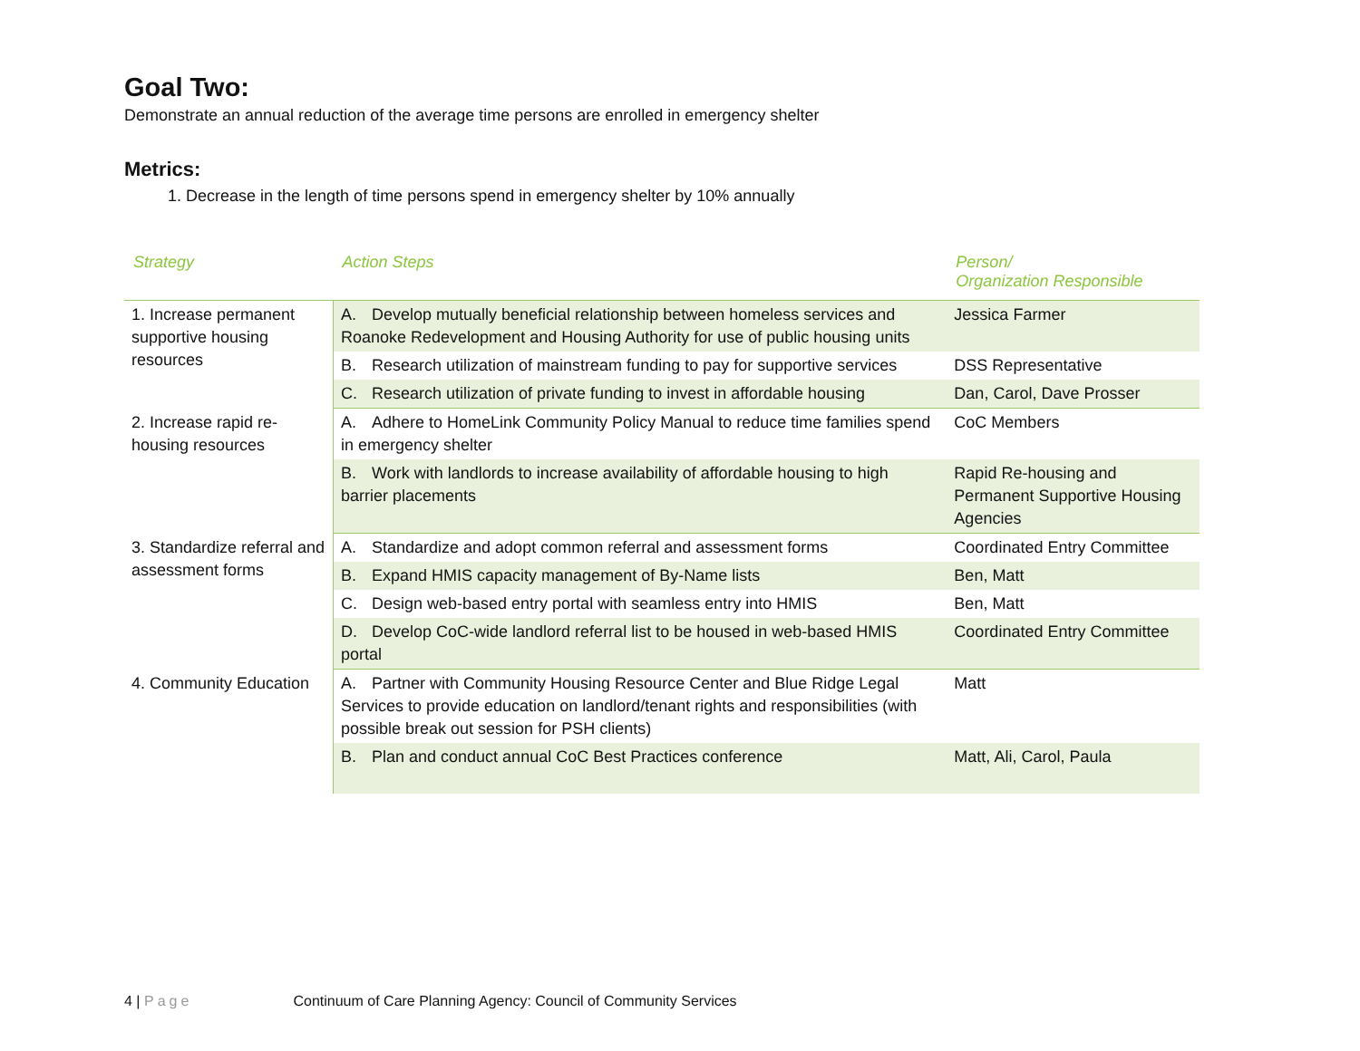Goal Two:
Demonstrate an annual reduction of the average time persons are enrolled in emergency shelter
Metrics:
1. Decrease in the length of time persons spend in emergency shelter by 10% annually
| Strategy | Action Steps | Person/ Organization Responsible |
| --- | --- | --- |
| 1. Increase permanent supportive housing resources | A. Develop mutually beneficial relationship between homeless services and Roanoke Redevelopment and Housing Authority for use of public housing units | Jessica Farmer |
| | B. Research utilization of mainstream funding to pay for supportive services | DSS Representative |
| | C. Research utilization of private funding to invest in affordable housing | Dan, Carol, Dave Prosser |
| 2. Increase rapid re-housing resources | A. Adhere to HomeLink Community Policy Manual to reduce time families spend in emergency shelter | CoC Members |
| | B. Work with landlords to increase availability of affordable housing to high barrier placements | Rapid Re-housing and Permanent Supportive Housing Agencies |
| 3. Standardize referral and assessment forms | A. Standardize and adopt common referral and assessment forms | Coordinated Entry Committee |
| | B. Expand HMIS capacity management of By-Name lists | Ben, Matt |
| | C. Design web-based entry portal with seamless entry into HMIS | Ben, Matt |
| | D. Develop CoC-wide landlord referral list to be housed in web-based HMIS portal | Coordinated Entry Committee |
| 4. Community Education | A. Partner with Community Housing Resource Center and Blue Ridge Legal Services to provide education on landlord/tenant rights and responsibilities (with possible break out session for PSH clients) | Matt |
| | B. Plan and conduct annual CoC Best Practices conference | Matt, Ali, Carol, Paula |
4 | Page Continuum of Care Planning Agency: Council of Community Services